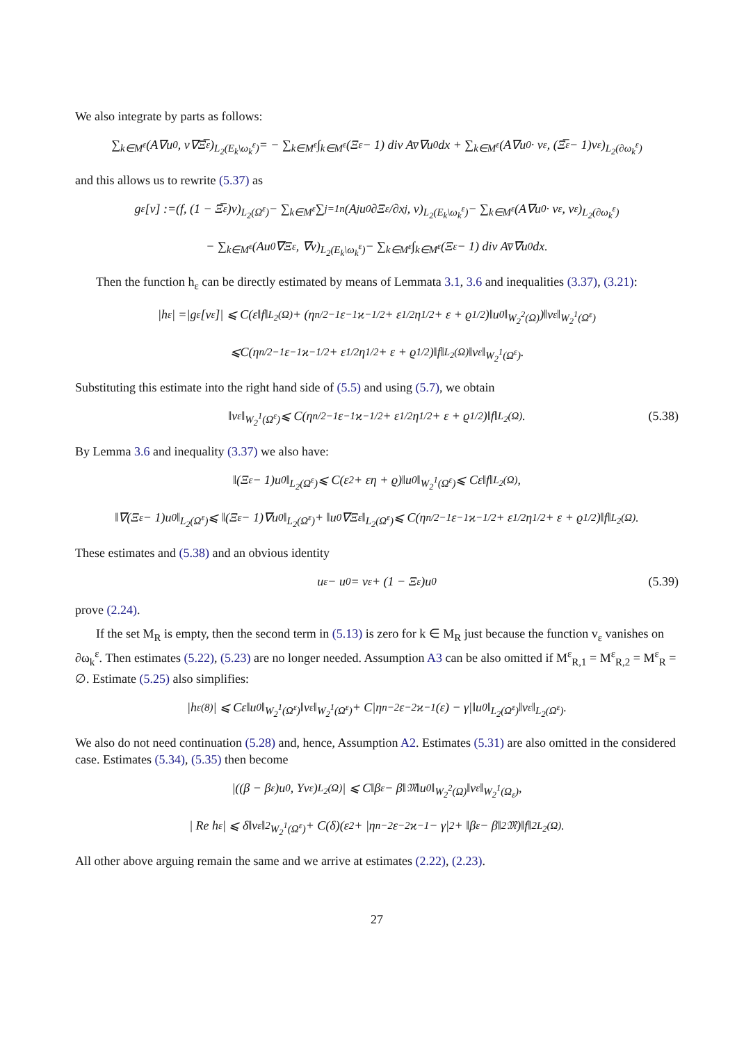We also integrate by parts as follows:
∑<sub>k∈M<sup>ε</sup></sub> (A∇u<sub>0</sub>, v∇Ξ̅<sub>ε</sub>)<sub>L<sub>2</sub>(E<sub>k</sub>\ω<sub>k</sub><sup>ε</sup>)</sub> = − ∑<sub>k∈M<sup>ε</sup></sub> ∫<sub>k∈M<sup>ε</sup></sub> (Ξ<sub>ε</sub> − 1) div Av̅∇u<sub>0</sub> dx + ∑<sub>k∈M<sup>ε</sup></sub> (A∇u<sub>0</sub> · ν<sup>ε</sup>, (Ξ̅<sub>ε</sub> − 1)v<sub>ε</sub>)<sub>L<sub>2</sub>(∂ω<sub>k</sub><sup>ε</sup>)</sub>
and this allows us to rewrite (5.37) as
g<sub>ε</sub>[v] :=(f, (1 − Ξ̅<sub>ε</sub>)v)<sub>L<sub>2</sub>(Ω<sup>ε</sup>)</sub> − ∑<sub>k∈M<sup>ε</sup></sub> ∑<sub>j=1</sub><sup>n</sup> (A<sub>j</sub>u<sub>0</sub> ∂Ξ<sub>ε</sub>/∂x<sub>j</sub>, v)<sub>L<sub>2</sub>(E<sub>k</sub>\ω<sub>k</sub><sup>ε</sup>)</sub> − ∑<sub>k∈M<sup>ε</sup></sub> (A∇u<sub>0</sub> · ν<sup>ε</sup>, v<sub>ε</sub>)<sub>L<sub>2</sub>(∂ω<sub>k</sub><sup>ε</sup>)</sub>
− ∑<sub>k∈M<sup>ε</sup></sub> (Au<sub>0</sub>∇Ξ<sub>ε</sub>, ∇v)<sub>L<sub>2</sub>(E<sub>k</sub>\ω<sub>k</sub><sup>ε</sup>)</sub> − ∑<sub>k∈M<sup>ε</sup></sub> ∫<sub>k∈M<sup>ε</sup></sub> (Ξ<sub>ε</sub> − 1) div Av̅∇u<sub>0</sub> dx.
Then the function h<sub>ε</sub> can be directly estimated by means of Lemmata 3.1, 3.6 and inequalities (3.37), (3.21):
|h<sub>ε</sub>| =|g<sub>ε</sub>[v<sub>ε</sub>]| ⩽ C(ε‖f‖<sub>L<sub>2</sub>(Ω)</sub> + (η<sup>n/2−1</sup>ε<sup>−1</sup>ϰ<sup>−1/2</sup> + ε<sup>1/2</sup>η<sup>1/2</sup> + ε + ϱ<sup>1/2</sup>)‖u<sub>0</sub>‖<sub>W<sub>2</sub><sup>2</sup>(Ω)</sub>)‖v<sub>ε</sub>‖<sub>W<sub>2</sub><sup>1</sup>(Ω<sup>ε</sup>)</sub>
⩽C(η<sup>n/2−1</sup>ε<sup>−1</sup>ϰ<sup>−1/2</sup> + ε<sup>1/2</sup>η<sup>1/2</sup> + ε + ϱ<sup>1/2</sup>)‖f‖<sub>L<sub>2</sub>(Ω)</sub>‖v<sub>ε</sub>‖<sub>W<sub>2</sub><sup>1</sup>(Ω<sup>ε</sup>)</sub>.
Substituting this estimate into the right hand side of (5.5) and using (5.7), we obtain
‖v<sub>ε</sub>‖<sub>W<sub>2</sub><sup>1</sup>(Ω<sup>ε</sup>)</sub> ⩽ C(η<sup>n/2−1</sup>ε<sup>−1</sup>ϰ<sup>−1/2</sup> + ε<sup>1/2</sup>η<sup>1/2</sup> + ε + ϱ<sup>1/2</sup>)‖f‖<sub>L<sub>2</sub>(Ω)</sub>. (5.38)
By Lemma 3.6 and inequality (3.37) we also have:
‖(Ξ<sub>ε</sub> − 1)u<sub>0</sub>‖<sub>L<sub>2</sub>(Ω<sup>ε</sup>)</sub> ⩽ C(ε<sup>2</sup> + εη + ϱ)‖u<sub>0</sub>‖<sub>W<sub>2</sub><sup>1</sup>(Ω<sup>ε</sup>)</sub> ⩽ Cε‖f‖<sub>L<sub>2</sub>(Ω)</sub>,
‖∇(Ξ<sub>ε</sub> − 1)u<sub>0</sub>‖<sub>L<sub>2</sub>(Ω<sup>ε</sup>)</sub> ⩽ ‖(Ξ<sub>ε</sub> − 1)∇u<sub>0</sub>‖<sub>L<sub>2</sub>(Ω<sup>ε</sup>)</sub> + ‖u<sub>0</sub>∇Ξ<sub>ε</sub>‖<sub>L<sub>2</sub>(Ω<sup>ε</sup>)</sub> ⩽ C(η<sup>n/2−1</sup>ε<sup>−1</sup>ϰ<sup>−1/2</sup> + ε<sup>1/2</sup>η<sup>1/2</sup> + ε + ϱ<sup>1/2</sup>)‖f‖<sub>L<sub>2</sub>(Ω)</sub>.
These estimates and (5.38) and an obvious identity
u<sub>ε</sub> − u<sub>0</sub> = v<sub>ε</sub> + (1 − Ξ<sub>ε</sub>)u<sub>0</sub> (5.39)
prove (2.24).
If the set M<sub>R</sub> is empty, then the second term in (5.13) is zero for k ∈ M<sub>R</sub> just because the function v<sub>ε</sub> vanishes on ∂ω<sub>k</sub><sup>ε</sup>. Then estimates (5.22), (5.23) are no longer needed. Assumption A3 can be also omitted if M<sup>ε</sup><sub>R,1</sub> = M<sup>ε</sup><sub>R,2</sub> = M<sup>ε</sup><sub>R</sub> = ∅. Estimate (5.25) also simplifies:
|h<sub>ε</sub><sup>(8)</sup>| ⩽ Cε‖u<sub>0</sub>‖<sub>W<sub>2</sub><sup>1</sup>(Ω<sup>ε</sup>)</sub>‖v<sub>ε</sub>‖<sub>W<sub>2</sub><sup>1</sup>(Ω<sup>ε</sup>)</sub> + C|η<sup>n−2</sup>ε<sup>−2</sup>ϰ<sup>−1</sup>(ε) − γ|‖u<sub>0</sub>‖<sub>L<sub>2</sub>(Ω<sup>ε</sup>)</sub>‖v<sub>ε</sub>‖<sub>L<sub>2</sub>(Ω<sup>ε</sup>)</sub>.
We also do not need continuation (5.28) and, hence, Assumption A2. Estimates (5.31) are also omitted in the considered case. Estimates (5.34), (5.35) then become
|((β − β<sub>ε</sub>)u<sub>0</sub>, Υv<sub>ε</sub>)<sub>L<sub>2</sub>(Ω)</sub>| ⩽ C‖β<sub>ε</sub> − β‖<sub>𝔐</sub>‖u<sub>0</sub>‖<sub>W<sub>2</sub><sup>2</sup>(Ω)</sub>‖v<sub>ε</sub>‖<sub>W<sub>2</sub><sup>1</sup>(Ω<sub>ε</sub>)</sub>,
| Re h<sub>ε</sub>| ⩽ δ‖v<sub>ε</sub>‖<sup>2</sup><sub>W<sub>2</sub><sup>1</sup>(Ω<sup>ε</sup>)</sub> + C(δ)(ε<sup>2</sup> + |η<sup>n−2</sup>ε<sup>−2</sup>ϰ<sup>−1</sup> − γ|<sup>2</sup> + ‖β<sub>ε</sub> − β‖<sup>2</sup><sub>𝔐</sub>)‖f‖<sup>2</sup><sub>L<sub>2</sub>(Ω)</sub>.
All other above arguing remain the same and we arrive at estimates (2.22), (2.23).
27